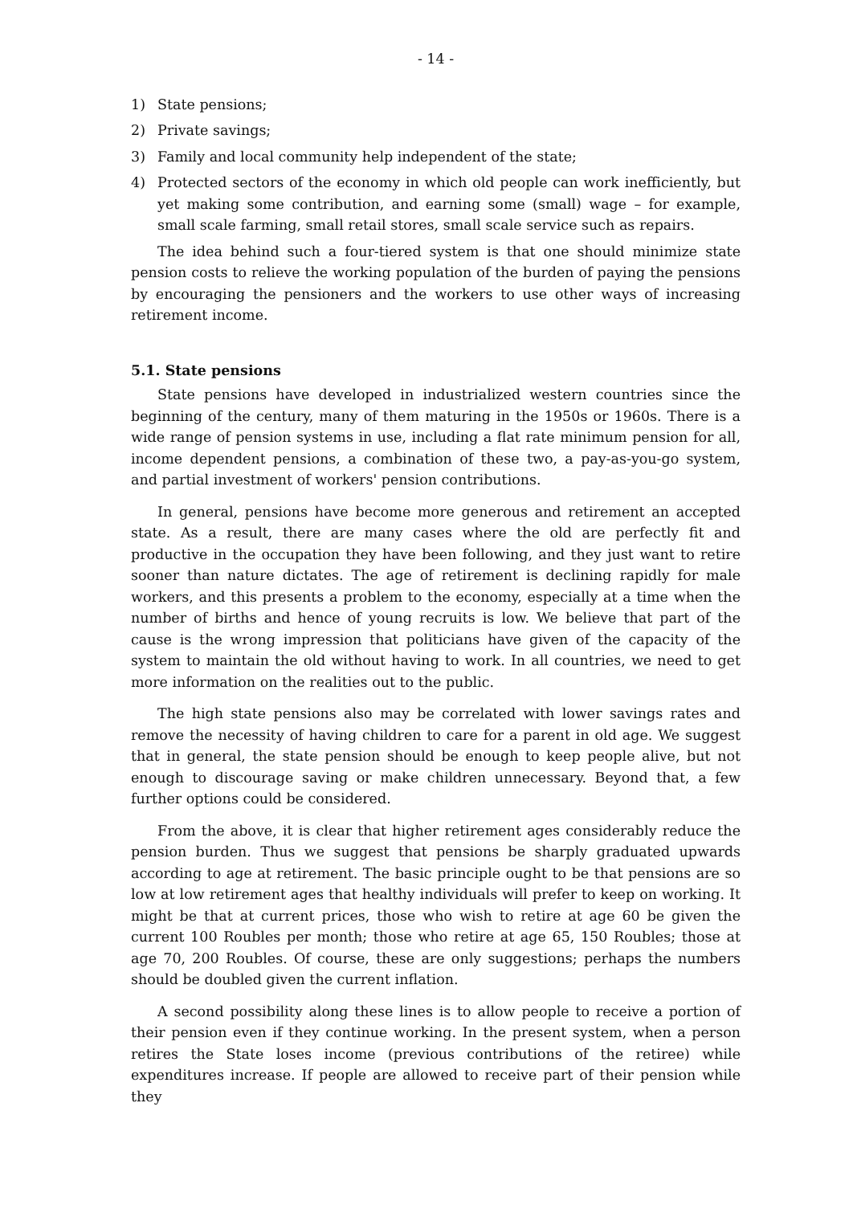- 14 -
1) State pensions;
2) Private savings;
3) Family and local community help independent of the state;
4) Protected sectors of the economy in which old people can work inefficiently, but yet making some contribution, and earning some (small) wage – for example, small scale farming, small retail stores, small scale service such as repairs.
The idea behind such a four-tiered system is that one should minimize state pension costs to relieve the working population of the burden of paying the pensions by encouraging the pensioners and the workers to use other ways of increasing retirement income.
5.1. State pensions
State pensions have developed in industrialized western countries since the beginning of the century, many of them maturing in the 1950s or 1960s. There is a wide range of pension systems in use, including a flat rate minimum pension for all, income dependent pensions, a combination of these two, a pay-as-you-go system, and partial investment of workers' pension contributions.
In general, pensions have become more generous and retirement an accepted state. As a result, there are many cases where the old are perfectly fit and productive in the occupation they have been following, and they just want to retire sooner than nature dictates. The age of retirement is declining rapidly for male workers, and this presents a problem to the economy, especially at a time when the number of births and hence of young recruits is low. We believe that part of the cause is the wrong impression that politicians have given of the capacity of the system to maintain the old without having to work. In all countries, we need to get more information on the realities out to the public.
The high state pensions also may be correlated with lower savings rates and remove the necessity of having children to care for a parent in old age. We suggest that in general, the state pension should be enough to keep people alive, but not enough to discourage saving or make children unnecessary. Beyond that, a few further options could be considered.
From the above, it is clear that higher retirement ages considerably reduce the pension burden. Thus we suggest that pensions be sharply graduated upwards according to age at retirement. The basic principle ought to be that pensions are so low at low retirement ages that healthy individuals will prefer to keep on working. It might be that at current prices, those who wish to retire at age 60 be given the current 100 Roubles per month; those who retire at age 65, 150 Roubles; those at age 70, 200 Roubles. Of course, these are only suggestions; perhaps the numbers should be doubled given the current inflation.
A second possibility along these lines is to allow people to receive a portion of their pension even if they continue working. In the present system, when a person retires the State loses income (previous contributions of the retiree) while expenditures increase. If people are allowed to receive part of their pension while they